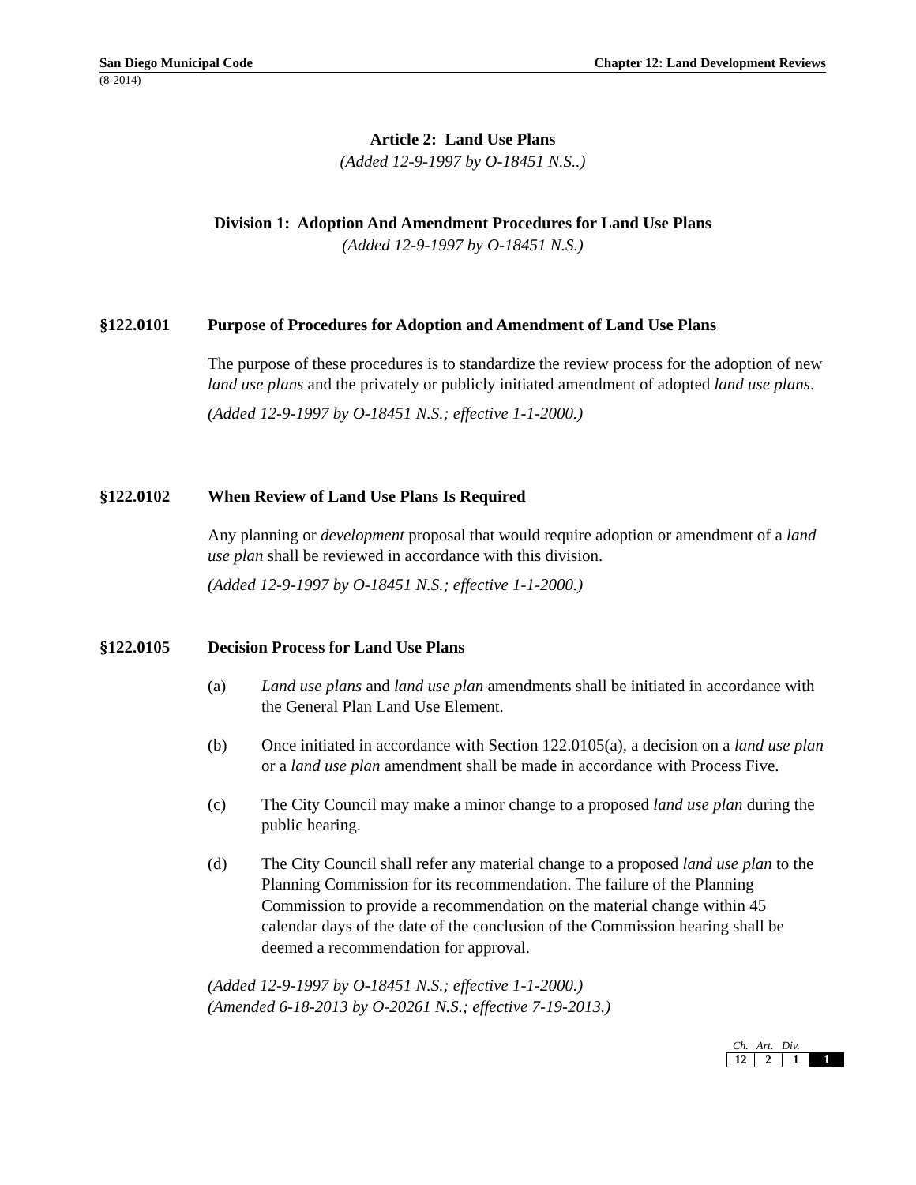San Diego Municipal Code Chapter 12: Land Development Reviews
(8-2014)
Article 2: Land Use Plans
(Added 12-9-1997 by O-18451 N.S..)
Division 1: Adoption And Amendment Procedures for Land Use Plans
(Added 12-9-1997 by O-18451 N.S.)
§122.0101 Purpose of Procedures for Adoption and Amendment of Land Use Plans
The purpose of these procedures is to standardize the review process for the adoption of new land use plans and the privately or publicly initiated amendment of adopted land use plans.
(Added 12-9-1997 by O-18451 N.S.; effective 1-1-2000.)
§122.0102 When Review of Land Use Plans Is Required
Any planning or development proposal that would require adoption or amendment of a land use plan shall be reviewed in accordance with this division.
(Added 12-9-1997 by O-18451 N.S.; effective 1-1-2000.)
§122.0105 Decision Process for Land Use Plans
(a) Land use plans and land use plan amendments shall be initiated in accordance with the General Plan Land Use Element.
(b) Once initiated in accordance with Section 122.0105(a), a decision on a land use plan or a land use plan amendment shall be made in accordance with Process Five.
(c) The City Council may make a minor change to a proposed land use plan during the public hearing.
(d) The City Council shall refer any material change to a proposed land use plan to the Planning Commission for its recommendation. The failure of the Planning Commission to provide a recommendation on the material change within 45 calendar days of the date of the conclusion of the Commission hearing shall be deemed a recommendation for approval.
(Added 12-9-1997 by O-18451 N.S.; effective 1-1-2000.)
(Amended 6-18-2013 by O-20261 N.S.; effective 7-19-2013.)
Ch. Art. Div.
| 12 | 2 | 1 | 1 |